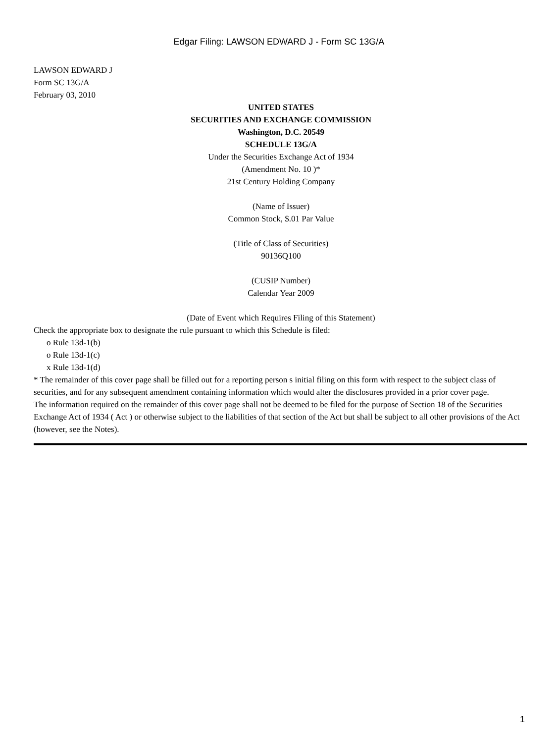Edgar Filing: LAWSON EDWARD J - Form SC 13G/A
LAWSON EDWARD J
Form SC 13G/A
February 03, 2010
UNITED STATES
SECURITIES AND EXCHANGE COMMISSION
Washington, D.C. 20549
SCHEDULE 13G/A
Under the Securities Exchange Act of 1934
(Amendment No. 10 )*
21st Century Holding Company
(Name of Issuer)
Common Stock, $.01 Par Value
(Title of Class of Securities)
90136Q100
(CUSIP Number)
Calendar Year 2009
(Date of Event which Requires Filing of this Statement)
Check the appropriate box to designate the rule pursuant to which this Schedule is filed:
o Rule 13d-1(b)
o Rule 13d-1(c)
x Rule 13d-1(d)
* The remainder of this cover page shall be filled out for a reporting person s initial filing on this form with respect to the subject class of securities, and for any subsequent amendment containing information which would alter the disclosures provided in a prior cover page.
The information required on the remainder of this cover page shall not be deemed to be filed for the purpose of Section 18 of the Securities Exchange Act of 1934 ( Act ) or otherwise subject to the liabilities of that section of the Act but shall be subject to all other provisions of the Act (however, see the Notes).
1